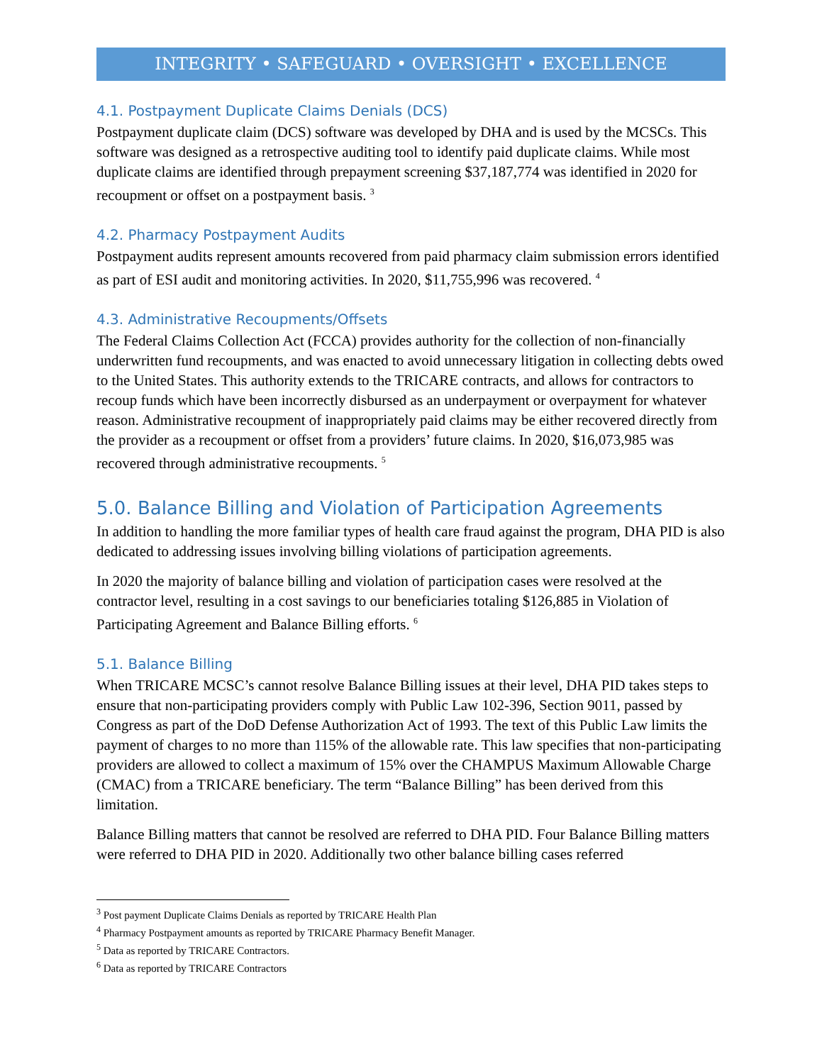INTEGRITY • SAFEGUARD • OVERSIGHT • EXCELLENCE
4.1. Postpayment Duplicate Claims Denials (DCS)
Postpayment duplicate claim (DCS) software was developed by DHA and is used by the MCSCs. This software was designed as a retrospective auditing tool to identify paid duplicate claims. While most duplicate claims are identified through prepayment screening $37,187,774 was identified in 2020 for recoupment or offset on a postpayment basis. <sup>3</sup>
4.2. Pharmacy Postpayment Audits
Postpayment audits represent amounts recovered from paid pharmacy claim submission errors identified as part of ESI audit and monitoring activities. In 2020, $11,755,996 was recovered. <sup>4</sup>
4.3. Administrative Recoupments/Offsets
The Federal Claims Collection Act (FCCA) provides authority for the collection of non-financially underwritten fund recoupments, and was enacted to avoid unnecessary litigation in collecting debts owed to the United States. This authority extends to the TRICARE contracts, and allows for contractors to recoup funds which have been incorrectly disbursed as an underpayment or overpayment for whatever reason. Administrative recoupment of inappropriately paid claims may be either recovered directly from the provider as a recoupment or offset from a providers’ future claims. In 2020, $16,073,985 was recovered through administrative recoupments. <sup>5</sup>
5.0. Balance Billing and Violation of Participation Agreements
In addition to handling the more familiar types of health care fraud against the program, DHA PID is also dedicated to addressing issues involving billing violations of participation agreements.
In 2020 the majority of balance billing and violation of participation cases were resolved at the contractor level, resulting in a cost savings to our beneficiaries totaling $126,885 in Violation of Participating Agreement and Balance Billing efforts. <sup>6</sup>
5.1. Balance Billing
When TRICARE MCSC’s cannot resolve Balance Billing issues at their level, DHA PID takes steps to ensure that non-participating providers comply with Public Law 102-396, Section 9011, passed by Congress as part of the DoD Defense Authorization Act of 1993. The text of this Public Law limits the payment of charges to no more than 115% of the allowable rate. This law specifies that non-participating providers are allowed to collect a maximum of 15% over the CHAMPUS Maximum Allowable Charge (CMAC) from a TRICARE beneficiary. The term “Balance Billing” has been derived from this limitation.
Balance Billing matters that cannot be resolved are referred to DHA PID. Four Balance Billing matters were referred to DHA PID in 2020. Additionally two other balance billing cases referred
<sup>3</sup> Post payment Duplicate Claims Denials as reported by TRICARE Health Plan
<sup>4</sup> Pharmacy Postpayment amounts as reported by TRICARE Pharmacy Benefit Manager.
<sup>5</sup> Data as reported by TRICARE Contractors.
<sup>6</sup> Data as reported by TRICARE Contractors